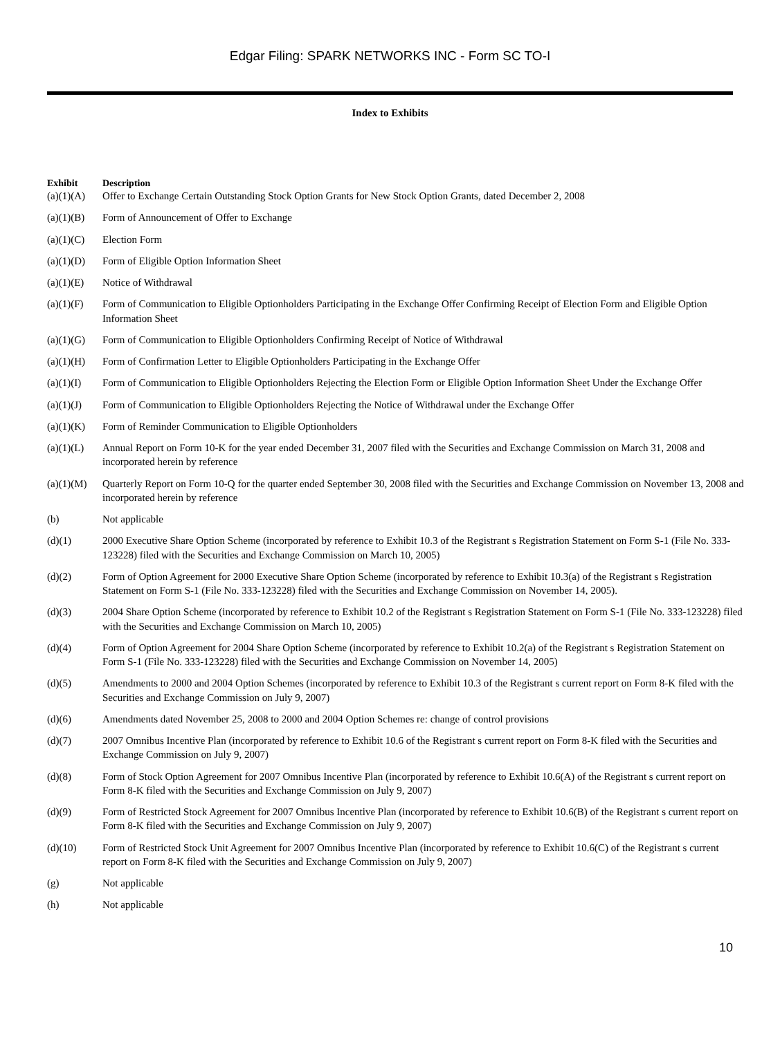Edgar Filing: SPARK NETWORKS INC - Form SC TO-I
Index to Exhibits
| Exhibit | Description |
| --- | --- |
| (a)(1)(A) | Offer to Exchange Certain Outstanding Stock Option Grants for New Stock Option Grants, dated December 2, 2008 |
| (a)(1)(B) | Form of Announcement of Offer to Exchange |
| (a)(1)(C) | Election Form |
| (a)(1)(D) | Form of Eligible Option Information Sheet |
| (a)(1)(E) | Notice of Withdrawal |
| (a)(1)(F) | Form of Communication to Eligible Optionholders Participating in the Exchange Offer Confirming Receipt of Election Form and Eligible Option Information Sheet |
| (a)(1)(G) | Form of Communication to Eligible Optionholders Confirming Receipt of Notice of Withdrawal |
| (a)(1)(H) | Form of Confirmation Letter to Eligible Optionholders Participating in the Exchange Offer |
| (a)(1)(I) | Form of Communication to Eligible Optionholders Rejecting the Election Form or Eligible Option Information Sheet Under the Exchange Offer |
| (a)(1)(J) | Form of Communication to Eligible Optionholders Rejecting the Notice of Withdrawal under the Exchange Offer |
| (a)(1)(K) | Form of Reminder Communication to Eligible Optionholders |
| (a)(1)(L) | Annual Report on Form 10-K for the year ended December 31, 2007 filed with the Securities and Exchange Commission on March 31, 2008 and incorporated herein by reference |
| (a)(1)(M) | Quarterly Report on Form 10-Q for the quarter ended September 30, 2008 filed with the Securities and Exchange Commission on November 13, 2008 and incorporated herein by reference |
| (b) | Not applicable |
| (d)(1) | 2000 Executive Share Option Scheme (incorporated by reference to Exhibit 10.3 of the Registrant s Registration Statement on Form S-1 (File No. 333-123228) filed with the Securities and Exchange Commission on March 10, 2005) |
| (d)(2) | Form of Option Agreement for 2000 Executive Share Option Scheme (incorporated by reference to Exhibit 10.3(a) of the Registrant s Registration Statement on Form S-1 (File No. 333-123228) filed with the Securities and Exchange Commission on November 14, 2005). |
| (d)(3) | 2004 Share Option Scheme (incorporated by reference to Exhibit 10.2 of the Registrant s Registration Statement on Form S-1 (File No. 333-123228) filed with the Securities and Exchange Commission on March 10, 2005) |
| (d)(4) | Form of Option Agreement for 2004 Share Option Scheme (incorporated by reference to Exhibit 10.2(a) of the Registrant s Registration Statement on Form S-1 (File No. 333-123228) filed with the Securities and Exchange Commission on November 14, 2005) |
| (d)(5) | Amendments to 2000 and 2004 Option Schemes (incorporated by reference to Exhibit 10.3 of the Registrant s current report on Form 8-K filed with the Securities and Exchange Commission on July 9, 2007) |
| (d)(6) | Amendments dated November 25, 2008 to 2000 and 2004 Option Schemes re: change of control provisions |
| (d)(7) | 2007 Omnibus Incentive Plan (incorporated by reference to Exhibit 10.6 of the Registrant s current report on Form 8-K filed with the Securities and Exchange Commission on July 9, 2007) |
| (d)(8) | Form of Stock Option Agreement for 2007 Omnibus Incentive Plan (incorporated by reference to Exhibit 10.6(A) of the Registrant s current report on Form 8-K filed with the Securities and Exchange Commission on July 9, 2007) |
| (d)(9) | Form of Restricted Stock Agreement for 2007 Omnibus Incentive Plan (incorporated by reference to Exhibit 10.6(B) of the Registrant s current report on Form 8-K filed with the Securities and Exchange Commission on July 9, 2007) |
| (d)(10) | Form of Restricted Stock Unit Agreement for 2007 Omnibus Incentive Plan (incorporated by reference to Exhibit 10.6(C) of the Registrant s current report on Form 8-K filed with the Securities and Exchange Commission on July 9, 2007) |
| (g) | Not applicable |
| (h) | Not applicable |
10